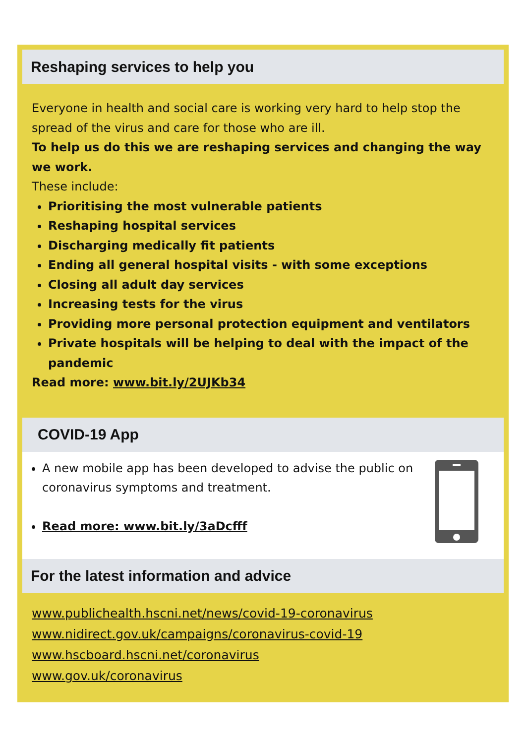Reshaping services to help you
Everyone in health and social care is working very hard to help stop the spread of the virus and care for those who are ill.
To help us do this we are reshaping services and changing the way we work.
These include:
Prioritising the most vulnerable patients
Reshaping hospital services
Discharging medically fit patients
Ending all general hospital visits - with some exceptions
Closing all adult day services
Increasing tests for the virus
Providing more personal protection equipment and ventilators
Private hospitals will be helping to deal with the impact of the pandemic
Read more: www.bit.ly/2UJKb34
COVID-19 App
A new mobile app has been developed to advise the public on coronavirus symptoms and treatment.
Read more: www.bit.ly/3aDcfff
For the latest information and advice
www.publichealth.hscni.net/news/covid-19-coronavirus
www.nidirect.gov.uk/campaigns/coronavirus-covid-19
www.hscboard.hscni.net/coronavirus
www.gov.uk/coronavirus